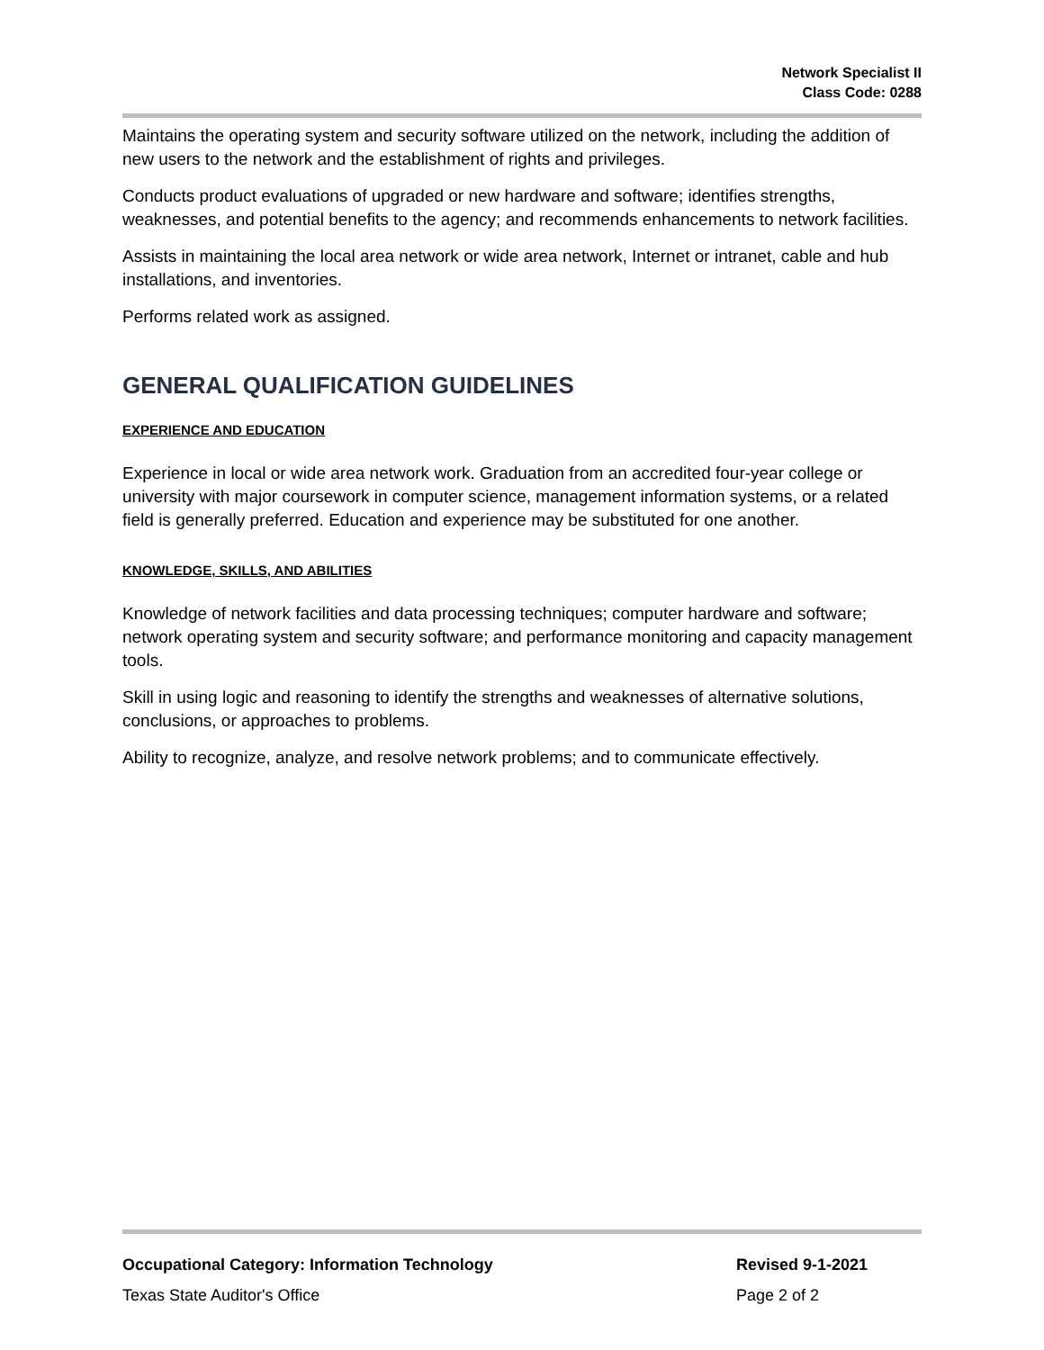Network Specialist II
Class Code: 0288
Maintains the operating system and security software utilized on the network, including the addition of new users to the network and the establishment of rights and privileges.
Conducts product evaluations of upgraded or new hardware and software; identifies strengths, weaknesses, and potential benefits to the agency; and recommends enhancements to network facilities.
Assists in maintaining the local area network or wide area network, Internet or intranet, cable and hub installations, and inventories.
Performs related work as assigned.
GENERAL QUALIFICATION GUIDELINES
EXPERIENCE AND EDUCATION
Experience in local or wide area network work. Graduation from an accredited four-year college or university with major coursework in computer science, management information systems, or a related field is generally preferred. Education and experience may be substituted for one another.
KNOWLEDGE, SKILLS, AND ABILITIES
Knowledge of network facilities and data processing techniques; computer hardware and software; network operating system and security software; and performance monitoring and capacity management tools.
Skill in using logic and reasoning to identify the strengths and weaknesses of alternative solutions, conclusions, or approaches to problems.
Ability to recognize, analyze, and resolve network problems; and to communicate effectively.
Occupational Category: Information Technology Revised 9-1-2021
Texas State Auditor's Office Page 2 of 2